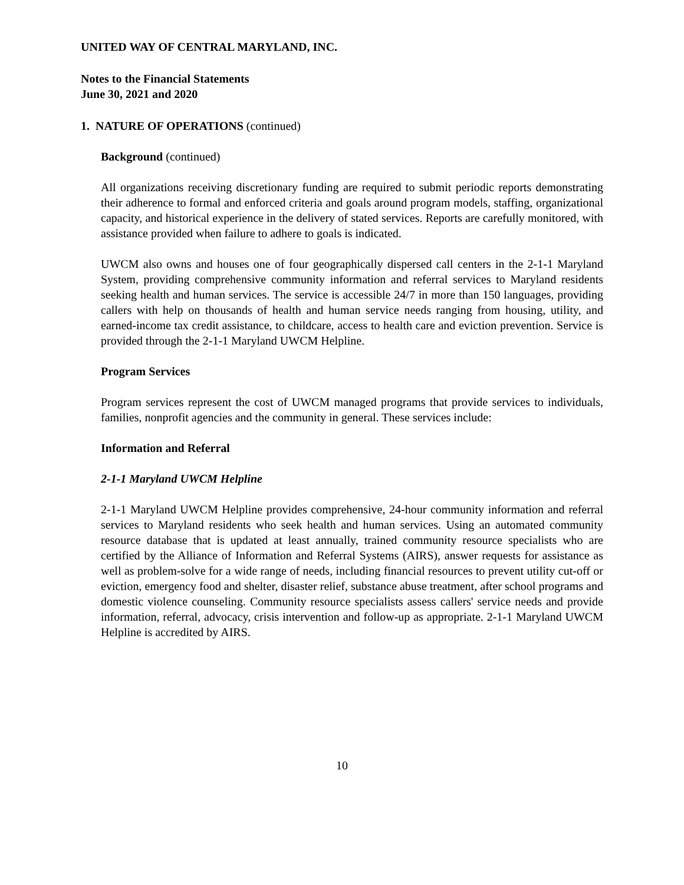UNITED WAY OF CENTRAL MARYLAND, INC.
Notes to the Financial Statements
June 30, 2021 and 2020
1. NATURE OF OPERATIONS (continued)
Background (continued)
All organizations receiving discretionary funding are required to submit periodic reports demonstrating their adherence to formal and enforced criteria and goals around program models, staffing, organizational capacity, and historical experience in the delivery of stated services. Reports are carefully monitored, with assistance provided when failure to adhere to goals is indicated.
UWCM also owns and houses one of four geographically dispersed call centers in the 2-1-1 Maryland System, providing comprehensive community information and referral services to Maryland residents seeking health and human services. The service is accessible 24/7 in more than 150 languages, providing callers with help on thousands of health and human service needs ranging from housing, utility, and earned-income tax credit assistance, to childcare, access to health care and eviction prevention. Service is provided through the 2-1-1 Maryland UWCM Helpline.
Program Services
Program services represent the cost of UWCM managed programs that provide services to individuals, families, nonprofit agencies and the community in general. These services include:
Information and Referral
2-1-1 Maryland UWCM Helpline
2-1-1 Maryland UWCM Helpline provides comprehensive, 24-hour community information and referral services to Maryland residents who seek health and human services. Using an automated community resource database that is updated at least annually, trained community resource specialists who are certified by the Alliance of Information and Referral Systems (AIRS), answer requests for assistance as well as problem-solve for a wide range of needs, including financial resources to prevent utility cut-off or eviction, emergency food and shelter, disaster relief, substance abuse treatment, after school programs and domestic violence counseling. Community resource specialists assess callers' service needs and provide information, referral, advocacy, crisis intervention and follow-up as appropriate. 2-1-1 Maryland UWCM Helpline is accredited by AIRS.
10